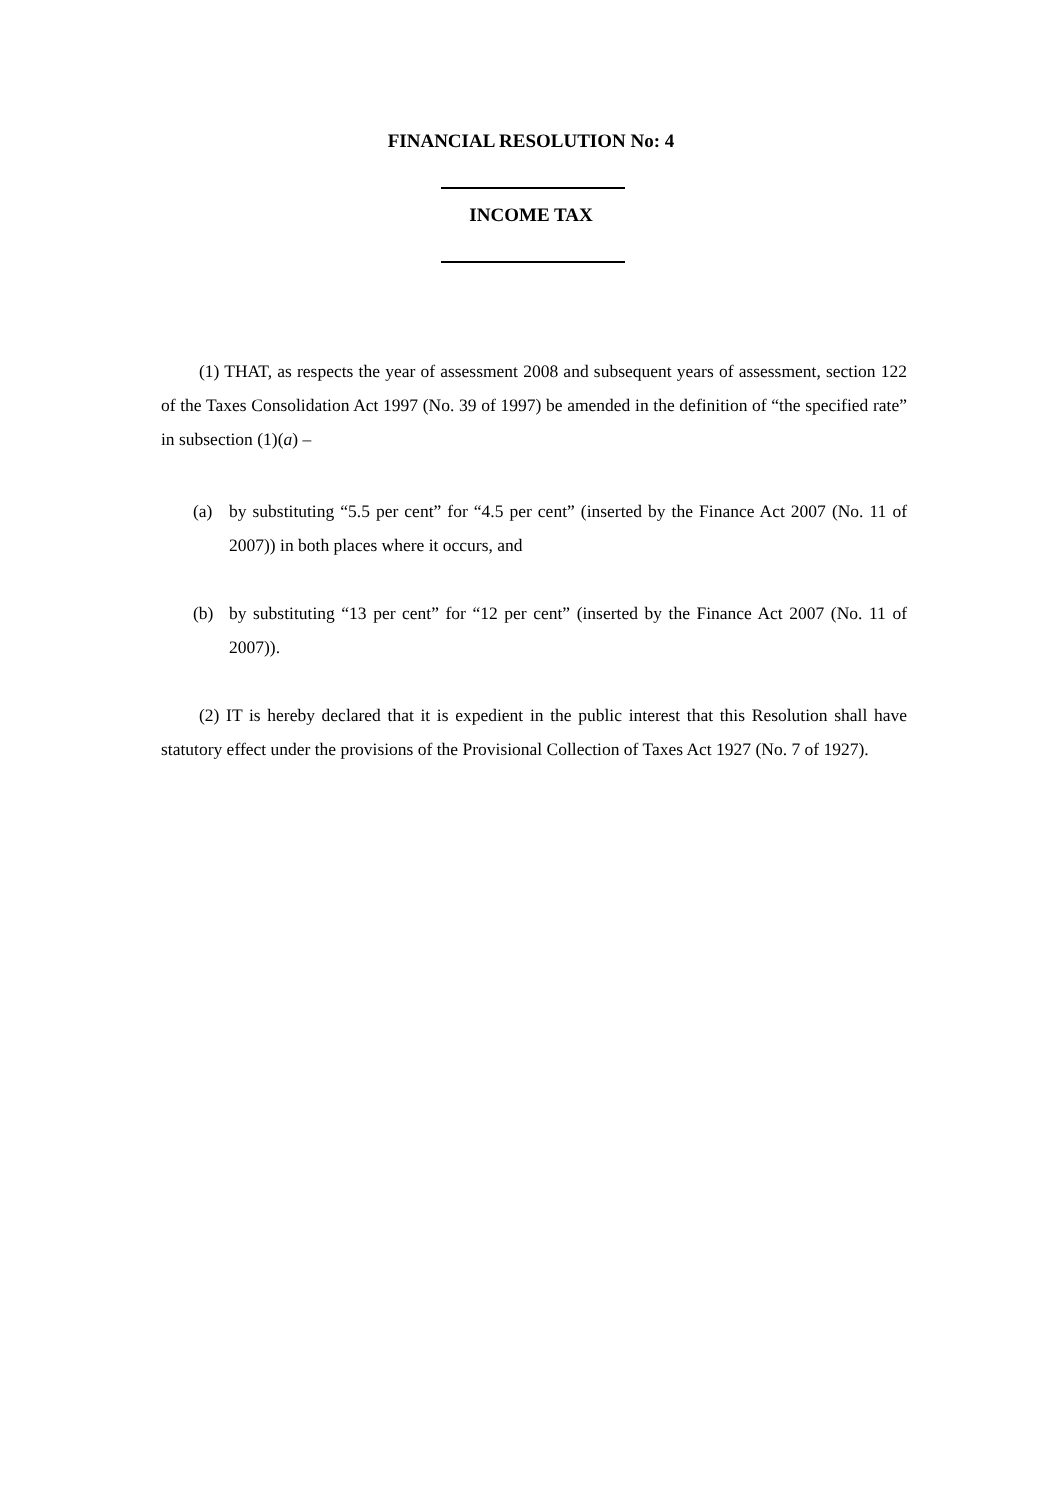FINANCIAL RESOLUTION No: 4
INCOME TAX
(1) THAT, as respects the year of assessment 2008 and subsequent years of assessment, section 122 of the Taxes Consolidation Act 1997 (No. 39 of 1997) be amended in the definition of “the specified rate” in subsection (1)(a) –
(a) by substituting “5.5 per cent” for “4.5 per cent” (inserted by the Finance Act 2007 (No. 11 of 2007)) in both places where it occurs, and
(b) by substituting “13 per cent” for “12 per cent” (inserted by the Finance Act 2007 (No. 11 of 2007)).
(2) IT is hereby declared that it is expedient in the public interest that this Resolution shall have statutory effect under the provisions of the Provisional Collection of Taxes Act 1927 (No. 7 of 1927).